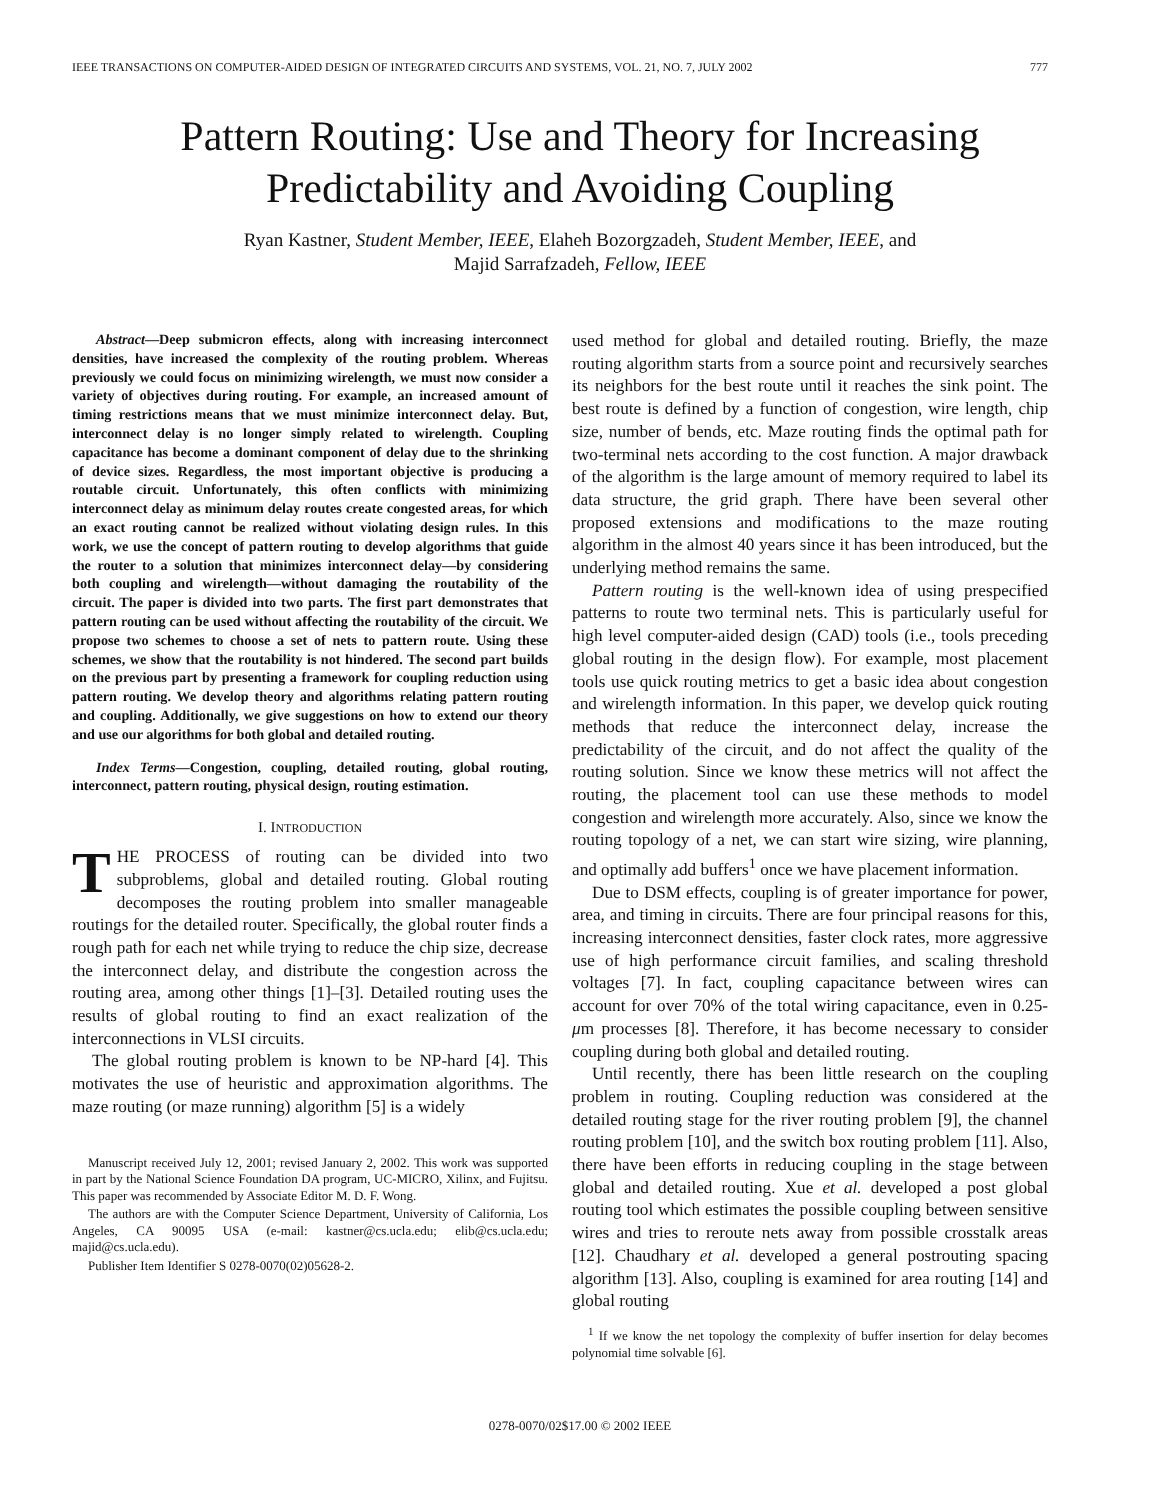IEEE TRANSACTIONS ON COMPUTER-AIDED DESIGN OF INTEGRATED CIRCUITS AND SYSTEMS, VOL. 21, NO. 7, JULY 2002 777
Pattern Routing: Use and Theory for Increasing
Predictability and Avoiding Coupling
Ryan Kastner, Student Member, IEEE, Elaheh Bozorgzadeh, Student Member, IEEE, and
Majid Sarrafzadeh, Fellow, IEEE
Abstract—Deep submicron effects, along with increasing interconnect densities, have increased the complexity of the routing problem. Whereas previously we could focus on minimizing wirelength, we must now consider a variety of objectives during routing. For example, an increased amount of timing restrictions means that we must minimize interconnect delay. But, interconnect delay is no longer simply related to wirelength. Coupling capacitance has become a dominant component of delay due to the shrinking of device sizes. Regardless, the most important objective is producing a routable circuit. Unfortunately, this often conflicts with minimizing interconnect delay as minimum delay routes create congested areas, for which an exact routing cannot be realized without violating design rules. In this work, we use the concept of pattern routing to develop algorithms that guide the router to a solution that minimizes interconnect delay—by considering both coupling and wirelength—without damaging the routability of the circuit. The paper is divided into two parts. The first part demonstrates that pattern routing can be used without affecting the routability of the circuit. We propose two schemes to choose a set of nets to pattern route. Using these schemes, we show that the routability is not hindered. The second part builds on the previous part by presenting a framework for coupling reduction using pattern routing. We develop theory and algorithms relating pattern routing and coupling. Additionally, we give suggestions on how to extend our theory and use our algorithms for both global and detailed routing.
Index Terms—Congestion, coupling, detailed routing, global routing, interconnect, pattern routing, physical design, routing estimation.
I. INTRODUCTION
THE PROCESS of routing can be divided into two subproblems, global and detailed routing. Global routing decomposes the routing problem into smaller manageable routings for the detailed router. Specifically, the global router finds a rough path for each net while trying to reduce the chip size, decrease the interconnect delay, and distribute the congestion across the routing area, among other things [1]–[3]. Detailed routing uses the results of global routing to find an exact realization of the interconnections in VLSI circuits.
The global routing problem is known to be NP-hard [4]. This motivates the use of heuristic and approximation algorithms. The maze routing (or maze running) algorithm [5] is a widely
Manuscript received July 12, 2001; revised January 2, 2002. This work was supported in part by the National Science Foundation DA program, UC-MICRO, Xilinx, and Fujitsu. This paper was recommended by Associate Editor M. D. F. Wong.
The authors are with the Computer Science Department, University of California, Los Angeles, CA 90095 USA (e-mail: kastner@cs.ucla.edu; elib@cs.ucla.edu; majid@cs.ucla.edu).
Publisher Item Identifier S 0278-0070(02)05628-2.
used method for global and detailed routing. Briefly, the maze routing algorithm starts from a source point and recursively searches its neighbors for the best route until it reaches the sink point. The best route is defined by a function of congestion, wire length, chip size, number of bends, etc. Maze routing finds the optimal path for two-terminal nets according to the cost function. A major drawback of the algorithm is the large amount of memory required to label its data structure, the grid graph. There have been several other proposed extensions and modifications to the maze routing algorithm in the almost 40 years since it has been introduced, but the underlying method remains the same.
Pattern routing is the well-known idea of using prespecified patterns to route two terminal nets. This is particularly useful for high level computer-aided design (CAD) tools (i.e., tools preceding global routing in the design flow). For example, most placement tools use quick routing metrics to get a basic idea about congestion and wirelength information. In this paper, we develop quick routing methods that reduce the interconnect delay, increase the predictability of the circuit, and do not affect the quality of the routing solution. Since we know these metrics will not affect the routing, the placement tool can use these methods to model congestion and wirelength more accurately. Also, since we know the routing topology of a net, we can start wire sizing, wire planning, and optimally add buffers<sup>1</sup> once we have placement information.
Due to DSM effects, coupling is of greater importance for power, area, and timing in circuits. There are four principal reasons for this, increasing interconnect densities, faster clock rates, more aggressive use of high performance circuit families, and scaling threshold voltages [7]. In fact, coupling capacitance between wires can account for over 70% of the total wiring capacitance, even in 0.25-μm processes [8]. Therefore, it has become necessary to consider coupling during both global and detailed routing.
Until recently, there has been little research on the coupling problem in routing. Coupling reduction was considered at the detailed routing stage for the river routing problem [9], the channel routing problem [10], and the switch box routing problem [11]. Also, there have been efforts in reducing coupling in the stage between global and detailed routing. Xue et al. developed a post global routing tool which estimates the possible coupling between sensitive wires and tries to reroute nets away from possible crosstalk areas [12]. Chaudhary et al. developed a general postrouting spacing algorithm [13]. Also, coupling is examined for area routing [14] and global routing
<sup>1</sup> If we know the net topology the complexity of buffer insertion for delay becomes polynomial time solvable [6].
0278-0070/02$17.00 © 2002 IEEE